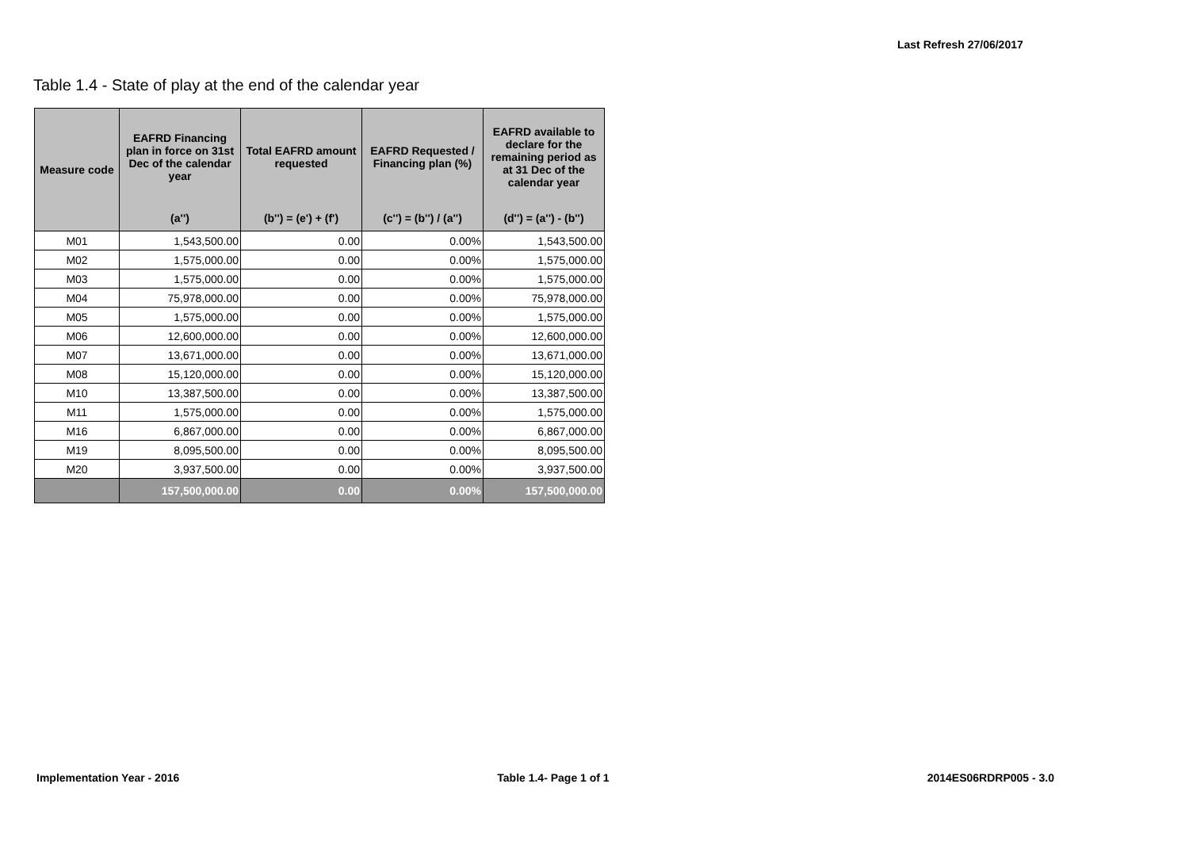Last Refresh 27/06/2017
Table 1.4 - State of play at the end of the calendar year
| Measure code | EAFRD Financing plan in force on 31st Dec of the calendar year | Total EAFRD amount requested | EAFRD Requested / Financing plan (%) | EAFRD available to declare for the remaining period as at 31 Dec of the calendar year |
| --- | --- | --- | --- | --- |
| | (a'') | (b'') = (e') + (f') | (c'') = (b'') / (a'') | (d'') = (a'') - (b'') |
| M01 | 1,543,500.00 | 0.00 | 0.00% | 1,543,500.00 |
| M02 | 1,575,000.00 | 0.00 | 0.00% | 1,575,000.00 |
| M03 | 1,575,000.00 | 0.00 | 0.00% | 1,575,000.00 |
| M04 | 75,978,000.00 | 0.00 | 0.00% | 75,978,000.00 |
| M05 | 1,575,000.00 | 0.00 | 0.00% | 1,575,000.00 |
| M06 | 12,600,000.00 | 0.00 | 0.00% | 12,600,000.00 |
| M07 | 13,671,000.00 | 0.00 | 0.00% | 13,671,000.00 |
| M08 | 15,120,000.00 | 0.00 | 0.00% | 15,120,000.00 |
| M10 | 13,387,500.00 | 0.00 | 0.00% | 13,387,500.00 |
| M11 | 1,575,000.00 | 0.00 | 0.00% | 1,575,000.00 |
| M16 | 6,867,000.00 | 0.00 | 0.00% | 6,867,000.00 |
| M19 | 8,095,500.00 | 0.00 | 0.00% | 8,095,500.00 |
| M20 | 3,937,500.00 | 0.00 | 0.00% | 3,937,500.00 |
| | 157,500,000.00 | 0.00 | 0.00% | 157,500,000.00 |
Implementation Year - 2016 Table 1.4- Page 1 of 1 2014ES06RDRP005 - 3.0